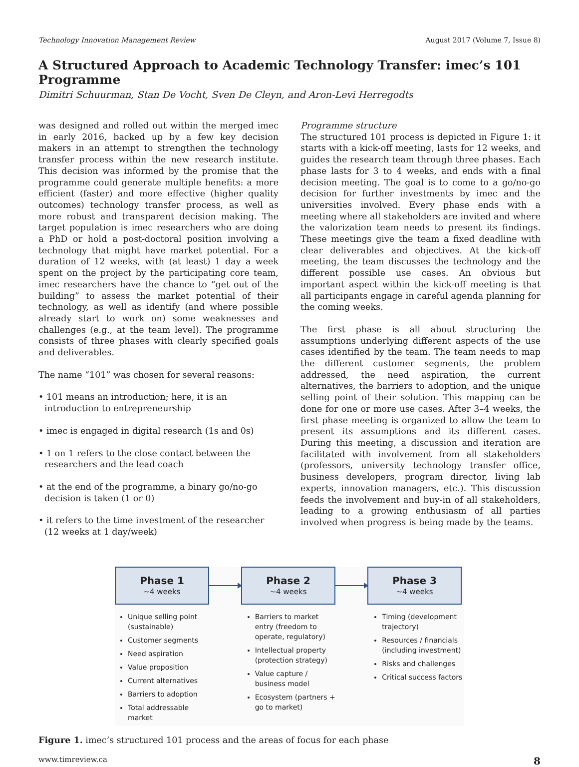Technology Innovation Management Review August 2017 (Volume 7, Issue 8)
A Structured Approach to Academic Technology Transfer: imec’s 101 Programme
Dimitri Schuurman, Stan De Vocht, Sven De Cleyn, and Aron-Levi Herregodts
was designed and rolled out within the merged imec in early 2016, backed up by a few key decision makers in an attempt to strengthen the technology transfer process within the new research institute. This decision was informed by the promise that the programme could generate multiple benefits: a more efficient (faster) and more effective (higher quality outcomes) technology transfer process, as well as more robust and transparent decision making. The target population is imec researchers who are doing a PhD or hold a post-doctoral position involving a technology that might have market potential. For a duration of 12 weeks, with (at least) 1 day a week spent on the project by the participating core team, imec researchers have the chance to “get out of the building” to assess the market potential of their technology, as well as identify (and where possible already start to work on) some weaknesses and challenges (e.g., at the team level). The programme consists of three phases with clearly specified goals and deliverables.
The name “101” was chosen for several reasons:
• 101 means an introduction; here, it is an introduction to entrepreneurship
• imec is engaged in digital research (1s and 0s)
• 1 on 1 refers to the close contact between the researchers and the lead coach
• at the end of the programme, a binary go/no-go decision is taken (1 or 0)
• it refers to the time investment of the researcher (12 weeks at 1 day/week)
Programme structure
The structured 101 process is depicted in Figure 1: it starts with a kick-off meeting, lasts for 12 weeks, and guides the research team through three phases. Each phase lasts for 3 to 4 weeks, and ends with a final decision meeting. The goal is to come to a go/no-go decision for further investments by imec and the universities involved. Every phase ends with a meeting where all stakeholders are invited and where the valorization team needs to present its findings. These meetings give the team a fixed deadline with clear deliverables and objectives. At the kick-off meeting, the team discusses the technology and the different possible use cases. An obvious but important aspect within the kick-off meeting is that all participants engage in careful agenda planning for the coming weeks.
The first phase is all about structuring the assumptions underlying different aspects of the use cases identified by the team. The team needs to map the different customer segments, the problem addressed, the need aspiration, the current alternatives, the barriers to adoption, and the unique selling point of their solution. This mapping can be done for one or more use cases. After 3–4 weeks, the first phase meeting is organized to allow the team to present its assumptions and its different cases. During this meeting, a discussion and iteration are facilitated with involvement from all stakeholders (professors, university technology transfer office, business developers, program director, living lab experts, innovation managers, etc.). This discussion feeds the involvement and buy-in of all stakeholders, leading to a growing enthusiasm of all parties involved when progress is being made by the teams.
Phase 1
~4 weeks
Phase 2
~4 weeks
Phase 3
~4 weeks
Unique selling point (sustainable)
Customer segments
Need aspiration
Value proposition
Current alternatives
Barriers to adoption
Total addressable market
Barriers to market entry (freedom to operate, regulatory)
Intellectual property (protection strategy)
Value capture / business model
Ecosystem (partners + go to market)
Timing (development trajectory)
Resources / financials (including investment)
Risks and challenges
Critical success factors
Figure 1. imec’s structured 101 process and the areas of focus for each phase
www.timreview.ca 8